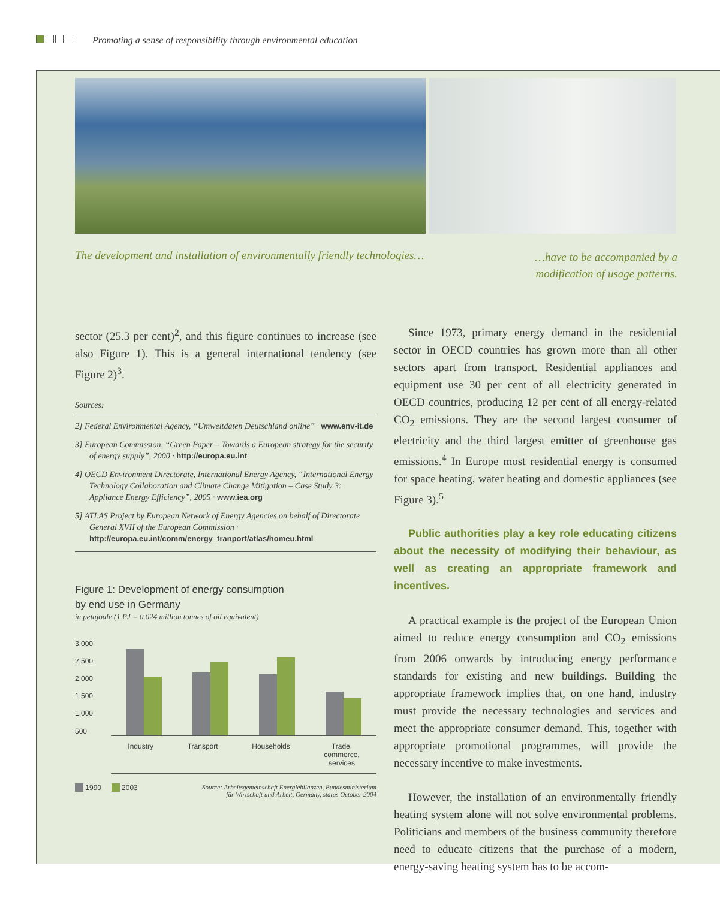Promoting a sense of responsibility through environmental education
The development and installation of environmentally friendly technologies…
…have to be accompanied by a modification of usage patterns.
sector (25.3 per cent)<sup>2</sup>, and this figure continues to increase (see also Figure 1). This is a general international tendency (see Figure 2)<sup>3</sup>.
Sources:
2] Federal Environmental Agency, “Umweltdaten Deutschland online” · www.env-it.de
3] European Commission, “Green Paper – Towards a European strategy for the security of energy supply”, 2000 · http://europa.eu.int
4] OECD Environment Directorate, International Energy Agency, “International Energy Technology Collaboration and Climate Change Mitigation – Case Study 3: Appliance Energy Efficiency”, 2005 · www.iea.org
5] ATLAS Project by European Network of Energy Agencies on behalf of Directorate General XVII of the European Commission · http://europa.eu.int/comm/energy_tranport/atlas/homeu.html
Figure 1: Development of energy consumption
by end use in Germany
in petajoule (1 PJ = 0.024 million tonnes of oil equivalent)
3,000
2,500
2,000
1,500
1,000
500
Industry Transport Households Trade,
commerce,
services
1990 2003 Source: Arbeitsgemeinschaft Energiebilanzen, Bundesministerium
für Wirtschaft und Arbeit, Germany, status October 2004
Since 1973, primary energy demand in the residential sector in OECD countries has grown more than all other sectors apart from transport. Residential appliances and equipment use 30 per cent of all electricity generated in OECD countries, producing 12 per cent of all energy-related CO<sub>2</sub> emissions. They are the second largest consumer of electricity and the third largest emitter of greenhouse gas emissions.<sup>4</sup> In Europe most residential energy is consumed for space heating, water heating and domestic appliances (see Figure 3).<sup>5</sup>
Public authorities play a key role educating citizens about the necessity of modifying their behaviour, as well as creating an appropriate framework and incentives.
A practical example is the project of the European Union aimed to reduce energy consumption and CO<sub>2</sub> emissions from 2006 onwards by introducing energy performance standards for existing and new buildings. Building the appropriate framework implies that, on one hand, industry must provide the necessary technologies and services and meet the appropriate consumer demand. This, together with appropriate promotional programmes, will provide the necessary incentive to make investments.
However, the installation of an environmentally friendly heating system alone will not solve environmental problems. Politicians and members of the business community therefore need to educate citizens that the purchase of a modern, energy-saving heating system has to be accom-